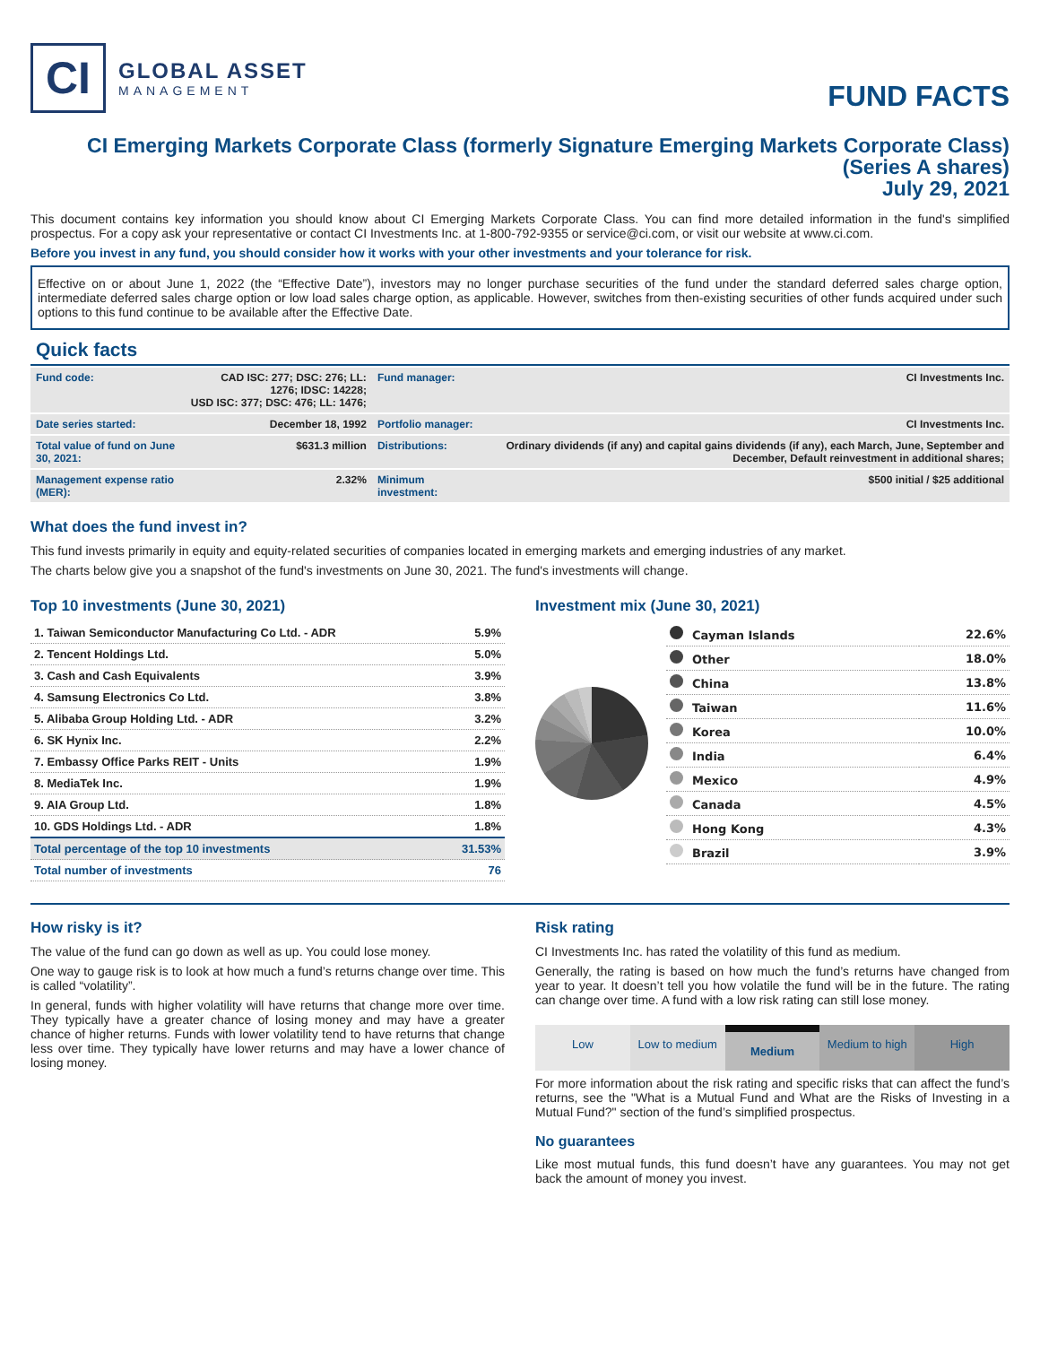CI
GLOBAL ASSET
MANAGEMENT
FUND FACTS
CI Emerging Markets Corporate Class (formerly Signature Emerging Markets Corporate Class)
(Series A shares)
July 29, 2021
This document contains key information you should know about CI Emerging Markets Corporate Class. You can find more detailed information in the fund's simplified prospectus. For a copy ask your representative or contact CI Investments Inc. at 1-800-792-9355 or service@ci.com, or visit our website at www.ci.com.
Before you invest in any fund, you should consider how it works with your other investments and your tolerance for risk.
Effective on or about June 1, 2022 (the “Effective Date”), investors may no longer purchase securities of the fund under the standard deferred sales charge option, intermediate deferred sales charge option or low load sales charge option, as applicable. However, switches from then-existing securities of other funds acquired under such options to this fund continue to be available after the Effective Date.
Quick facts
| Fund code: | CAD ISC: 277; DSC: 276; LL: 1276; IDSC: 14228; USD ISC: 377; DSC: 476; LL: 1476; | Fund manager: | CI Investments Inc. |
| Date series started: | December 18, 1992 | Portfolio manager: | CI Investments Inc. |
| Total value of fund on June 30, 2021: | $631.3 million | Distributions: | Ordinary dividends (if any) and capital gains dividends (if any), each March, June, September and December, Default reinvestment in additional shares; |
| Management expense ratio (MER): | 2.32% | Minimum investment: | $500 initial / $25 additional |
What does the fund invest in?
This fund invests primarily in equity and equity-related securities of companies located in emerging markets and emerging industries of any market.
The charts below give you a snapshot of the fund's investments on June 30, 2021. The fund's investments will change.
Top 10 investments (June 30, 2021)
| 1. Taiwan Semiconductor Manufacturing Co Ltd. - ADR | 5.9% |
| 2. Tencent Holdings Ltd. | 5.0% |
| 3. Cash and Cash Equivalents | 3.9% |
| 4. Samsung Electronics Co Ltd. | 3.8% |
| 5. Alibaba Group Holding Ltd. - ADR | 3.2% |
| 6. SK Hynix Inc. | 2.2% |
| 7. Embassy Office Parks REIT - Units | 1.9% |
| 8. MediaTek Inc. | 1.9% |
| 9. AIA Group Ltd. | 1.8% |
| 10. GDS Holdings Ltd. - ADR | 1.8% |
| Total percentage of the top 10 investments | 31.53% |
| Total number of investments | 76 |
Investment mix (June 30, 2021)
| Cayman Islands | 22.6% |
| Other | 18.0% |
| China | 13.8% |
| Taiwan | 11.6% |
| Korea | 10.0% |
| India | 6.4% |
| Mexico | 4.9% |
| Canada | 4.5% |
| Hong Kong | 4.3% |
| Brazil | 3.9% |
How risky is it?
The value of the fund can go down as well as up. You could lose money.
One way to gauge risk is to look at how much a fund’s returns change over time. This is called “volatility”.
In general, funds with higher volatility will have returns that change more over time. They typically have a greater chance of losing money and may have a greater chance of higher returns. Funds with lower volatility tend to have returns that change less over time. They typically have lower returns and may have a lower chance of losing money.
Risk rating
CI Investments Inc. has rated the volatility of this fund as medium.
Generally, the rating is based on how much the fund’s returns have changed from year to year. It doesn’t tell you how volatile the fund will be in the future. The rating can change over time. A fund with a low risk rating can still lose money.
Low Low to medium Medium Medium to high High
For more information about the risk rating and specific risks that can affect the fund’s returns, see the "What is a Mutual Fund and What are the Risks of Investing in a Mutual Fund?" section of the fund’s simplified prospectus.
No guarantees
Like most mutual funds, this fund doesn’t have any guarantees. You may not get back the amount of money you invest.